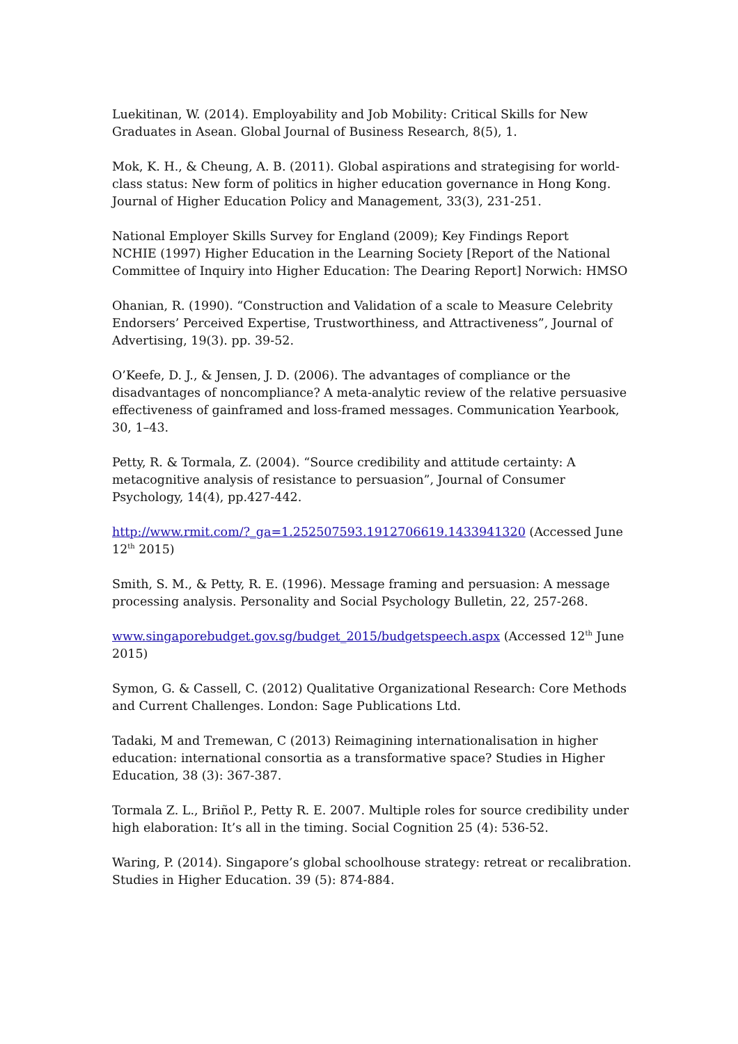Luekitinan, W. (2014). Employability and Job Mobility: Critical Skills for New Graduates in Asean. Global Journal of Business Research, 8(5), 1.
Mok, K. H., & Cheung, A. B. (2011). Global aspirations and strategising for world-class status: New form of politics in higher education governance in Hong Kong. Journal of Higher Education Policy and Management, 33(3), 231-251.
National Employer Skills Survey for England (2009); Key Findings Report
NCHIE (1997) Higher Education in the Learning Society [Report of the National Committee of Inquiry into Higher Education: The Dearing Report] Norwich: HMSO
Ohanian, R. (1990). “Construction and Validation of a scale to Measure Celebrity Endorsers’ Perceived Expertise, Trustworthiness, and Attractiveness”, Journal of Advertising, 19(3). pp. 39-52.
O’Keefe, D. J., & Jensen, J. D. (2006). The advantages of compliance or the disadvantages of noncompliance? A meta-analytic review of the relative persuasive effectiveness of gainframed and loss-framed messages. Communication Yearbook, 30, 1–43.
Petty, R. & Tormala, Z. (2004). “Source credibility and attitude certainty: A metacognitive analysis of resistance to persuasion”, Journal of Consumer Psychology, 14(4), pp.427-442.
http://www.rmit.com/?_ga=1.252507593.1912706619.1433941320 (Accessed June 12<sup>th</sup> 2015)
Smith, S. M., & Petty, R. E. (1996). Message framing and persuasion: A message processing analysis. Personality and Social Psychology Bulletin, 22, 257-268.
www.singaporebudget.gov.sg/budget_2015/budgetspeech.aspx (Accessed 12<sup>th</sup> June 2015)
Symon, G. & Cassell, C. (2012) Qualitative Organizational Research: Core Methods and Current Challenges. London: Sage Publications Ltd.
Tadaki, M and Tremewan, C (2013) Reimagining internationalisation in higher education: international consortia as a transformative space? Studies in Higher Education, 38 (3): 367-387.
Tormala Z. L., Briñol P., Petty R. E. 2007. Multiple roles for source credibility under high elaboration: It’s all in the timing. Social Cognition 25 (4): 536-52.
Waring, P. (2014). Singapore’s global schoolhouse strategy: retreat or recalibration. Studies in Higher Education. 39 (5): 874-884.